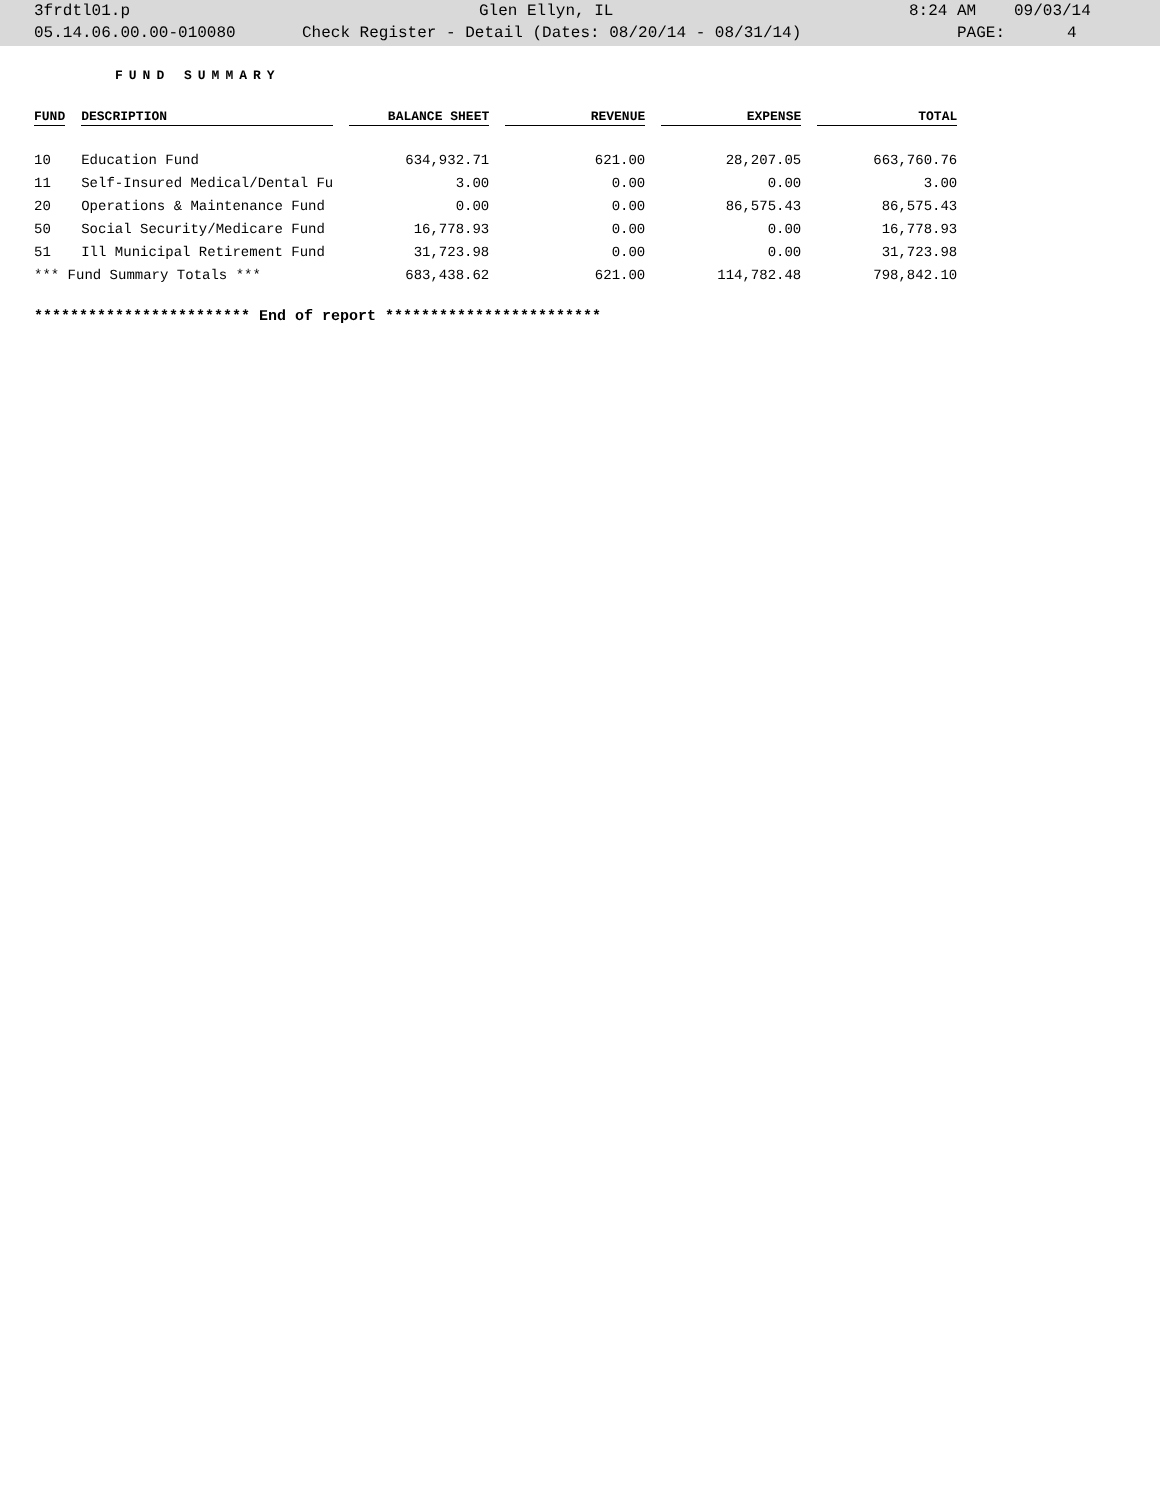3frdtl01.p Glen Ellyn, IL 8:24 AM 09/03/14
05.14.06.00.00-010080 Check Register - Detail (Dates: 08/20/14 - 08/31/14) PAGE: 4
FUND SUMMARY
| FUND | DESCRIPTION | BALANCE SHEET | REVENUE | EXPENSE | TOTAL |
| --- | --- | --- | --- | --- | --- |
| 10 | Education Fund | 634,932.71 | 621.00 | 28,207.05 | 663,760.76 |
| 11 | Self-Insured Medical/Dental Fu | 3.00 | 0.00 | 0.00 | 3.00 |
| 20 | Operations & Maintenance Fund | 0.00 | 0.00 | 86,575.43 | 86,575.43 |
| 50 | Social Security/Medicare Fund | 16,778.93 | 0.00 | 0.00 | 16,778.93 |
| 51 | Ill Municipal Retirement Fund | 31,723.98 | 0.00 | 0.00 | 31,723.98 |
| *** Fund Summary Totals *** | | 683,438.62 | 621.00 | 114,782.48 | 798,842.10 |
************************ End of report ************************